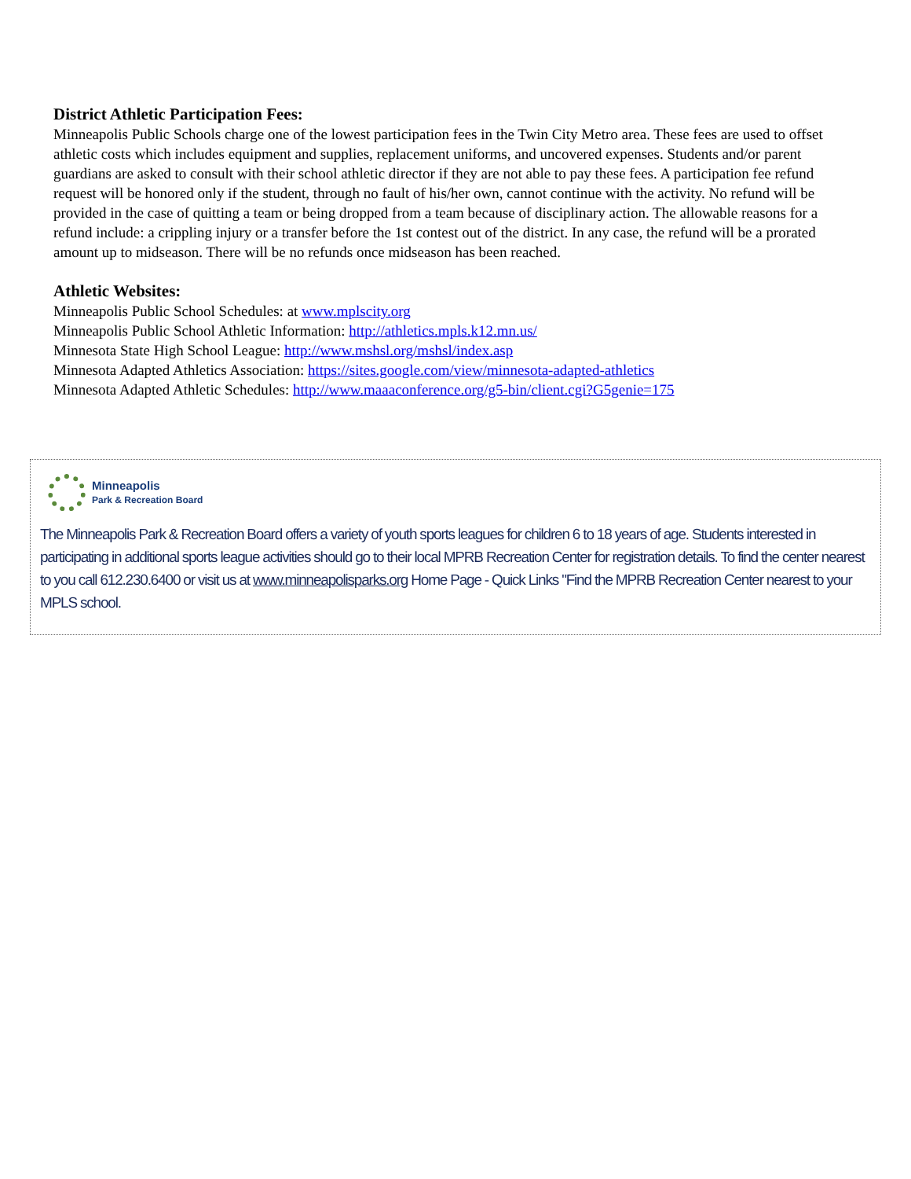District Athletic Participation Fees:
Minneapolis Public Schools charge one of the lowest participation fees in the Twin City Metro area. These fees are used to offset athletic costs which includes equipment and supplies, replacement uniforms, and uncovered expenses. Students and/or parent guardians are asked to consult with their school athletic director if they are not able to pay these fees. A participation fee refund request will be honored only if the student, through no fault of his/her own, cannot continue with the activity. No refund will be provided in the case of quitting a team or being dropped from a team because of disciplinary action. The allowable reasons for a refund include: a crippling injury or a transfer before the 1st contest out of the district. In any case, the refund will be a prorated amount up to midseason. There will be no refunds once midseason has been reached.
Athletic Websites:
Minneapolis Public School Schedules: at www.mplscity.org
Minneapolis Public School Athletic Information: http://athletics.mpls.k12.mn.us/
Minnesota State High School League: http://www.mshsl.org/mshsl/index.asp
Minnesota Adapted Athletics Association: https://sites.google.com/view/minnesota-adapted-athletics
Minnesota Adapted Athletic Schedules: http://www.maaaconference.org/g5-bin/client.cgi?G5genie=175
Minneapolis
Park & Recreation Board
The Minneapolis Park & Recreation Board offers a variety of youth sports leagues for children 6 to 18 years of age. Students interested in participating in additional sports league activities should go to their local MPRB Recreation Center for registration details. To find the center nearest to you call 612.230.6400 or visit us at www.minneapolisparks.org Home Page - Quick Links "Find the MPRB Recreation Center nearest to your MPLS school.